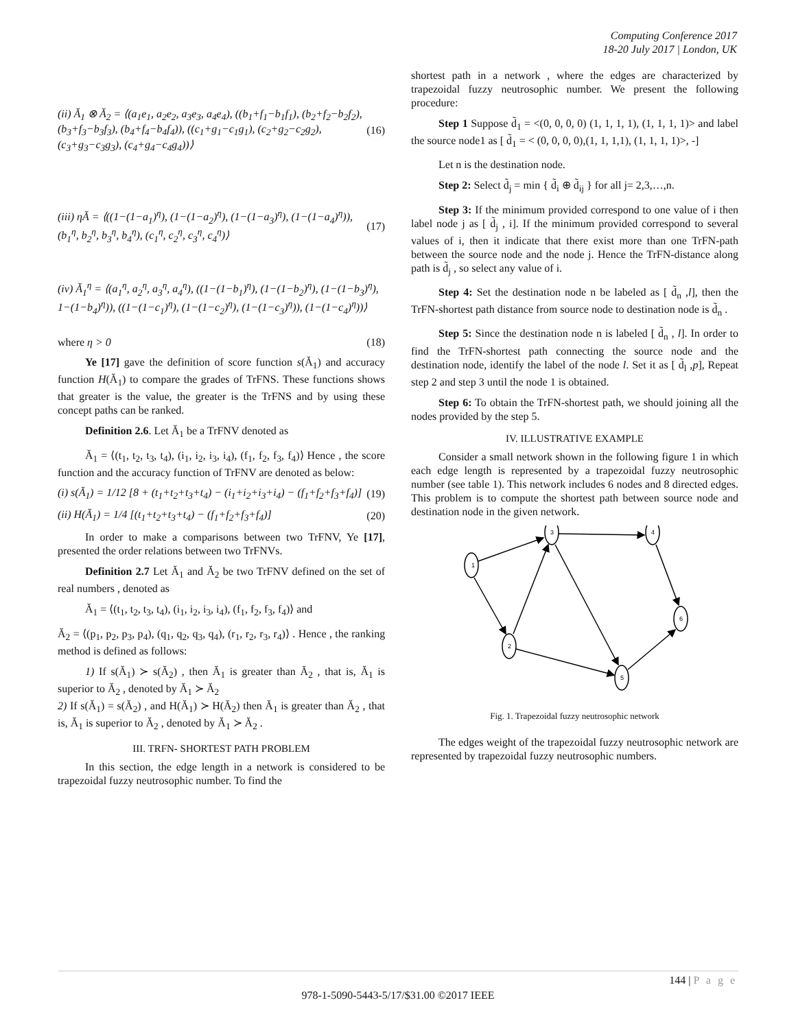Computing Conference 2017
18-20 July 2017 | London, UK
(ii) Ă<sub>1</sub> ⊗ Ă<sub>2</sub> = ⟨(a<sub>1</sub>e<sub>1</sub>, a<sub>2</sub>e<sub>2</sub>, a<sub>3</sub>e<sub>3</sub>, a<sub>4</sub>e<sub>4</sub>), ((b<sub>1</sub>+f<sub>1</sub>−b<sub>1</sub>f<sub>1</sub>), (b<sub>2</sub>+f<sub>2</sub>−b<sub>2</sub>f<sub>2</sub>), (b<sub>3</sub>+f<sub>3</sub>−b<sub>3</sub>f<sub>3</sub>), (b<sub>4</sub>+f<sub>4</sub>−b<sub>4</sub>f<sub>4</sub>)), ((c<sub>1</sub>+g<sub>1</sub>−c<sub>1</sub>g<sub>1</sub>), (c<sub>2</sub>+g<sub>2</sub>−c<sub>2</sub>g<sub>2</sub>), (c<sub>3</sub>+g<sub>3</sub>−c<sub>3</sub>g<sub>3</sub>), (c<sub>4</sub>+g<sub>4</sub>−c<sub>4</sub>g<sub>4</sub>))⟩ (16)
(iii) ηĂ = ⟨((1−(1−a<sub>1</sub>)<sup>η</sup>), (1−(1−a<sub>2</sub>)<sup>η</sup>), (1−(1−a<sub>3</sub>)<sup>η</sup>), (1−(1−a<sub>4</sub>)<sup>η</sup>)), (b<sub>1</sub><sup>η</sup>, b<sub>2</sub><sup>η</sup>, b<sub>3</sub><sup>η</sup>, b<sub>4</sub><sup>η</sup>), (c<sub>1</sub><sup>η</sup>, c<sub>2</sub><sup>η</sup>, c<sub>3</sub><sup>η</sup>, c<sub>4</sub><sup>η</sup>)⟩ (17)
(iv) Ă<sub>1</sub><sup>η</sup> = ⟨(a<sub>1</sub><sup>η</sup>, a<sub>2</sub><sup>η</sup>, a<sub>3</sub><sup>η</sup>, a<sub>4</sub><sup>η</sup>), ((1−(1−b<sub>1</sub>)<sup>η</sup>), (1−(1−b<sub>2</sub>)<sup>η</sup>), (1−(1−b<sub>3</sub>)<sup>η</sup>), 1−(1−b<sub>4</sub>)<sup>η</sup>)), ((1−(1−c<sub>1</sub>)<sup>η</sup>), (1−(1−c<sub>2</sub>)<sup>η</sup>), (1−(1−c<sub>3</sub>)<sup>η</sup>)), (1−(1−c<sub>4</sub>)<sup>η</sup>))⟩
where η > 0 (18)
Ye [17] gave the definition of score function s(Ă<sub>1</sub>) and accuracy function H(Ă<sub>1</sub>) to compare the grades of TrFNS. These functions shows that greater is the value, the greater is the TrFNS and by using these concept paths can be ranked.
Definition 2.6. Let Ă<sub>1</sub> be a TrFNV denoted as
Ă<sub>1</sub> = ⟨(t<sub>1</sub>, t<sub>2</sub>, t<sub>3</sub>, t<sub>4</sub>), (i<sub>1</sub>, i<sub>2</sub>, i<sub>3</sub>, i<sub>4</sub>), (f<sub>1</sub>, f<sub>2</sub>, f<sub>3</sub>, f<sub>4</sub>)⟩ Hence , the score function and the accuracy function of TrFNV are denoted as below:
(i) s(Ă<sub>1</sub>) = 1/12 [8 + (t<sub>1</sub>+t<sub>2</sub>+t<sub>3</sub>+t<sub>4</sub>) − (i<sub>1</sub>+i<sub>2</sub>+i<sub>3</sub>+i<sub>4</sub>) − (f<sub>1</sub>+f<sub>2</sub>+f<sub>3</sub>+f<sub>4</sub>)] (19)
(ii) H(Ă<sub>1</sub>) = 1/4 [(t<sub>1</sub>+t<sub>2</sub>+t<sub>3</sub>+t<sub>4</sub>) − (f<sub>1</sub>+f<sub>2</sub>+f<sub>3</sub>+f<sub>4</sub>)] (20)
In order to make a comparisons between two TrFNV, Ye [17], presented the order relations between two TrFNVs.
Definition 2.7 Let Ă<sub>1</sub> and Ă<sub>2</sub> be two TrFNV defined on the set of real numbers , denoted as
Ă<sub>1</sub> = ⟨(t<sub>1</sub>, t<sub>2</sub>, t<sub>3</sub>, t<sub>4</sub>), (i<sub>1</sub>, i<sub>2</sub>, i<sub>3</sub>, i<sub>4</sub>), (f<sub>1</sub>, f<sub>2</sub>, f<sub>3</sub>, f<sub>4</sub>)⟩ and
Ă<sub>2</sub> = ⟨(p<sub>1</sub>, p<sub>2</sub>, p<sub>3</sub>, p<sub>4</sub>), (q<sub>1</sub>, q<sub>2</sub>, q<sub>3</sub>, q<sub>4</sub>), (r<sub>1</sub>, r<sub>2</sub>, r<sub>3</sub>, r<sub>4</sub>)⟩ . Hence , the ranking method is defined as follows:
1) If s(Ă<sub>1</sub>) ≻ s(Ă<sub>2</sub>) , then Ă<sub>1</sub> is greater than Ă<sub>2</sub> , that is, Ă<sub>1</sub> is superior to Ă<sub>2</sub> , denoted by Ă<sub>1</sub> ≻ Ă<sub>2</sub>
2) If s(Ă<sub>1</sub>) = s(Ă<sub>2</sub>) , and H(Ă<sub>1</sub>) ≻ H(Ă<sub>2</sub>) then Ă<sub>1</sub> is greater than Ă<sub>2</sub> , that is, Ă<sub>1</sub> is superior to Ă<sub>2</sub> , denoted by Ă<sub>1</sub> ≻ Ă<sub>2</sub> .
III. TRFN- SHORTEST PATH PROBLEM
In this section, the edge length in a network is considered to be trapezoidal fuzzy neutrosophic number. To find the
shortest path in a network , where the edges are characterized by trapezoidal fuzzy neutrosophic number. We present the following procedure:
Step 1 Suppose d̃<sub>1</sub> = <(0, 0, 0, 0) (1, 1, 1, 1), (1, 1, 1, 1)> and label the source node1 as [ d̃<sub>1</sub> = < (0, 0, 0, 0),(1, 1, 1,1), (1, 1, 1, 1)>, -]
Let n is the destination node.
Step 2: Select d̃<sub>j</sub> = min { d̃<sub>i</sub> ⊕ d̃<sub>ij</sub> } for all j= 2,3,…,n.
Step 3: If the minimum provided correspond to one value of i then label node j as [ d̃<sub>j</sub> , i]. If the minimum provided correspond to several values of i, then it indicate that there exist more than one TrFN-path between the source node and the node j. Hence the TrFN-distance along path is d̃<sub>j</sub> , so select any value of i.
Step 4: Set the destination node n be labeled as [ d̃<sub>n</sub> ,l], then the TrFN-shortest path distance from source node to destination node is d̃<sub>n</sub> .
Step 5: Since the destination node n is labeled [ d̃<sub>n</sub> , l]. In order to find the TrFN-shortest path connecting the source node and the destination node, identify the label of the node l. Set it as [ d̃<sub>l</sub> ,p], Repeat step 2 and step 3 until the node 1 is obtained.
Step 6: To obtain the TrFN-shortest path, we should joining all the nodes provided by the step 5.
IV. ILLUSTRATIVE EXAMPLE
Consider a small network shown in the following figure 1 in which each edge length is represented by a trapezoidal fuzzy neutrosophic number (see table 1). This network includes 6 nodes and 8 directed edges. This problem is to compute the shortest path between source node and destination node in the given network.
1
3
4
6
2
5
Fig. 1. Trapezoidal fuzzy neutrosophic network
The edges weight of the trapezoidal fuzzy neutrosophic network are represented by trapezoidal fuzzy neutrosophic numbers.
144 | P a g e
978-1-5090-5443-5/17/$31.00 ©2017 IEEE